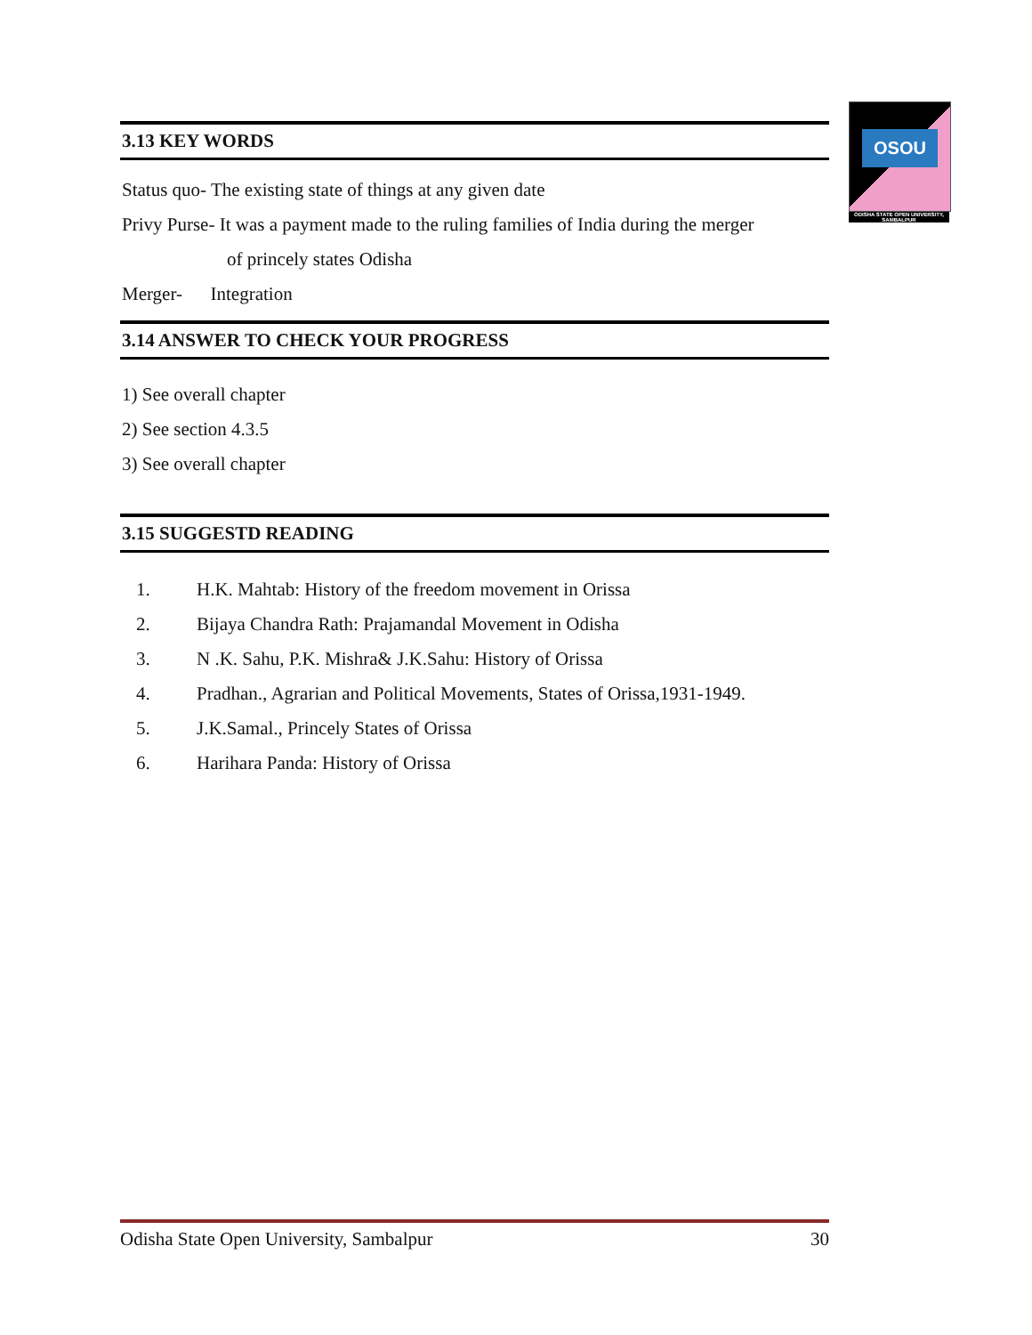OSOU
ODISHA STATE OPEN UNIVERSITY, SAMBALPUR
3.13 KEY WORDS
Status quo- The existing state of things at any given date
Privy Purse- It was a payment made to the ruling families of India during the merger
of princely states Odisha
Merger- Integration
3.14 ANSWER TO CHECK YOUR PROGRESS
1) See overall chapter
2) See section 4.3.5
3) See overall chapter
3.15 SUGGESTD READING
1. H.K. Mahtab: History of the freedom movement in Orissa
2. Bijaya Chandra Rath: Prajamandal Movement in Odisha
3. N .K. Sahu, P.K. Mishra& J.K.Sahu: History of Orissa
4. Pradhan., Agrarian and Political Movements, States of Orissa,1931-1949.
5. J.K.Samal., Princely States of Orissa
6. Harihara Panda: History of Orissa
Odisha State Open University, Sambalpur 30